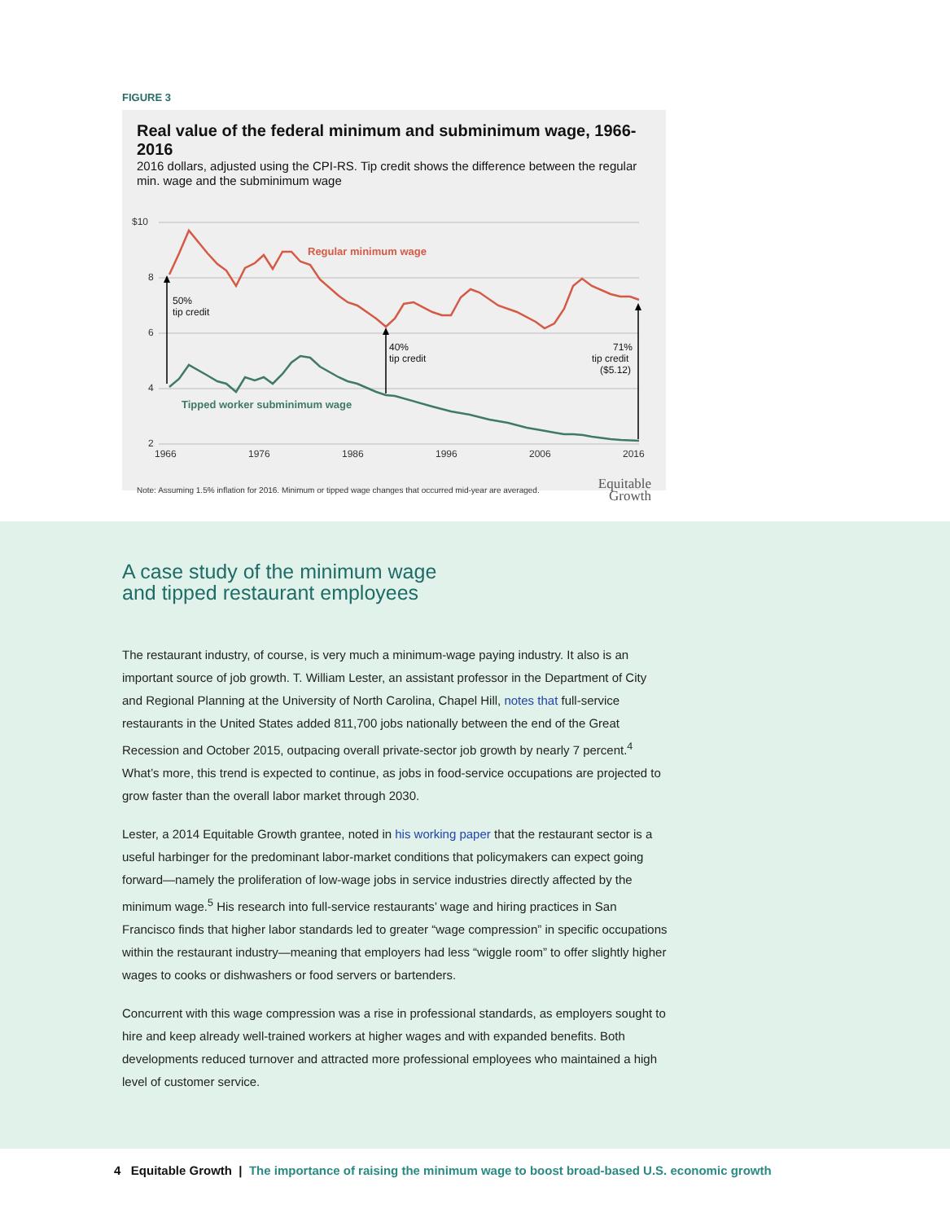FIGURE 3
Real value of the federal minimum and subminimum wage, 1966-2016
2016 dollars, adjusted using the CPI-RS. Tip credit shows the difference between the regular min. wage and the subminimum wage
$10
8
6
4
2
1966
1976
1986
1996
2006
2016
50%
tip credit
40%
tip credit
71%
tip credit
($5.12)
Regular minimum wage
Tipped worker subminimum wage
Note: Assuming 1.5% inflation for 2016. Minimum or tipped wage changes that occurred mid-year are averaged. Equitable
Growth
A case study of the minimum wage
and tipped restaurant employees
The restaurant industry, of course, is very much a minimum-wage paying industry. It also is an important source of job growth. T. William Lester, an assistant professor in the Department of City and Regional Planning at the University of North Carolina, Chapel Hill, notes that full-service restaurants in the United States added 811,700 jobs nationally between the end of the Great Recession and October 2015, outpacing overall private-sector job growth by nearly 7 percent.<sup>4</sup> What’s more, this trend is expected to continue, as jobs in food-service occupations are projected to grow faster than the overall labor market through 2030.
Lester, a 2014 Equitable Growth grantee, noted in his working paper that the restaurant sector is a useful harbinger for the predominant labor-market conditions that policymakers can expect going forward—namely the proliferation of low-wage jobs in service industries directly affected by the minimum wage.<sup>5</sup> His research into full-service restaurants’ wage and hiring practices in San Francisco finds that higher labor standards led to greater “wage compression” in specific occupations within the restaurant industry—meaning that employers had less “wiggle room” to offer slightly higher wages to cooks or dishwashers or food servers or bartenders.
Concurrent with this wage compression was a rise in professional standards, as employers sought to hire and keep already well-trained workers at higher wages and with expanded benefits. Both developments reduced turnover and attracted more professional employees who maintained a high level of customer service.
4 Equitable Growth | The importance of raising the minimum wage to boost broad-based U.S. economic growth